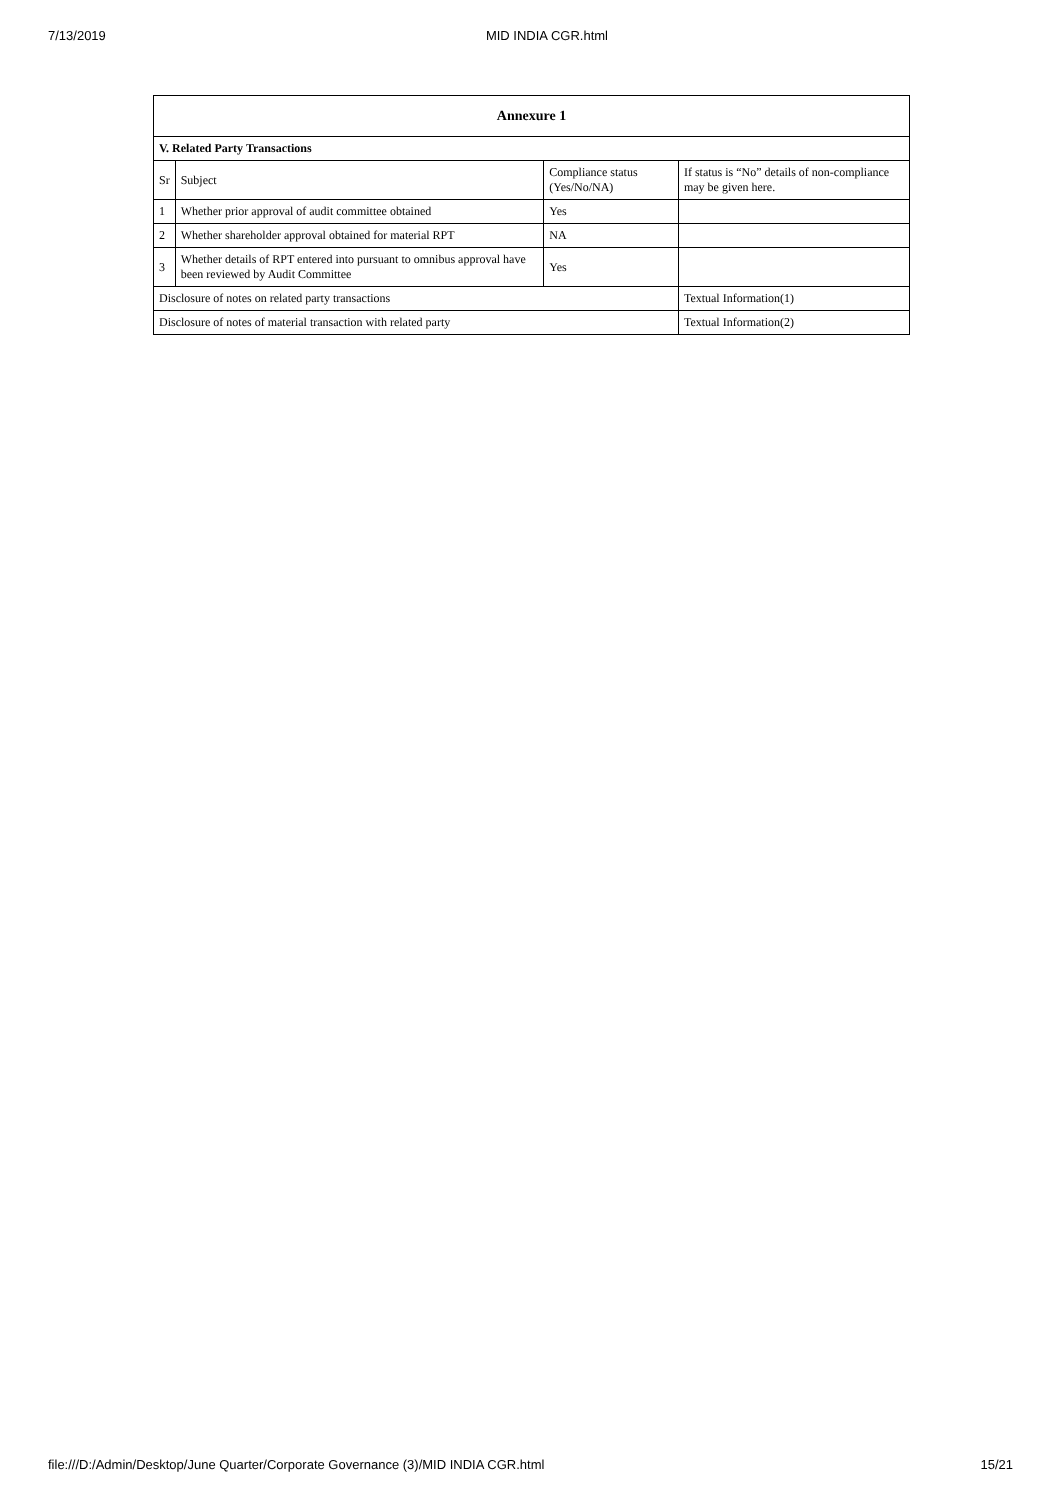7/13/2019 MID INDIA CGR.html
| Annexure 1 | | | |
| --- | --- | --- | --- |
| V. Related Party Transactions | | | |
| Sr | Subject | Compliance status (Yes/No/NA) | If status is “No” details of non-compliance may be given here. |
| 1 | Whether prior approval of audit committee obtained | Yes | |
| 2 | Whether shareholder approval obtained for material RPT | NA | |
| 3 | Whether details of RPT entered into pursuant to omnibus approval have been reviewed by Audit Committee | Yes | |
| Disclosure of notes on related party transactions | | | Textual Information(1) |
| Disclosure of notes of material transaction with related party | | | Textual Information(2) |
file:///D:/Admin/Desktop/June Quarter/Corporate Governance (3)/MID INDIA CGR.html 15/21